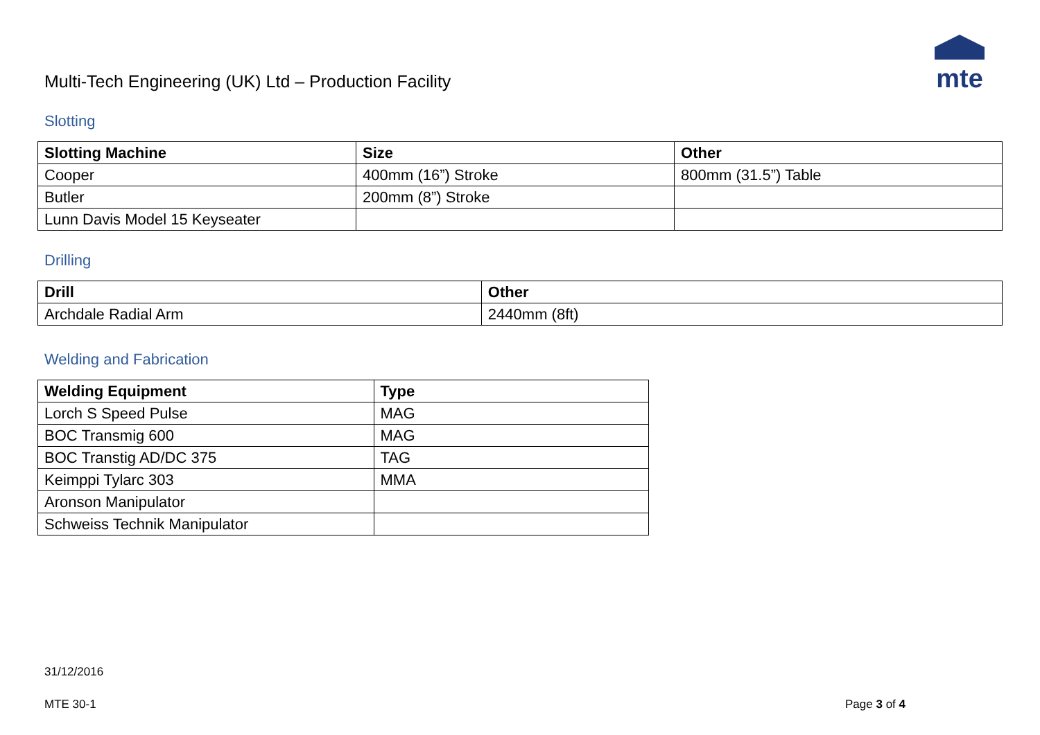Multi-Tech Engineering (UK) Ltd – Production Facility
mte
Slotting
| Slotting Machine | Size | Other |
| --- | --- | --- |
| Cooper | 400mm (16”) Stroke | 800mm (31.5”) Table |
| Butler | 200mm (8”) Stroke | |
| Lunn Davis Model 15 Keyseater | | |
Drilling
| Drill | Other |
| --- | --- |
| Archdale Radial Arm | 2440mm (8ft) |
Welding and Fabrication
| Welding Equipment | Type |
| --- | --- |
| Lorch S Speed Pulse | MAG |
| BOC Transmig 600 | MAG |
| BOC Transtig AD/DC 375 | TAG |
| Keimppi Tylarc 303 | MMA |
| Aronson Manipulator | |
| Schweiss Technik Manipulator | |
31/12/2016
MTE 30-1 Page 3 of 4